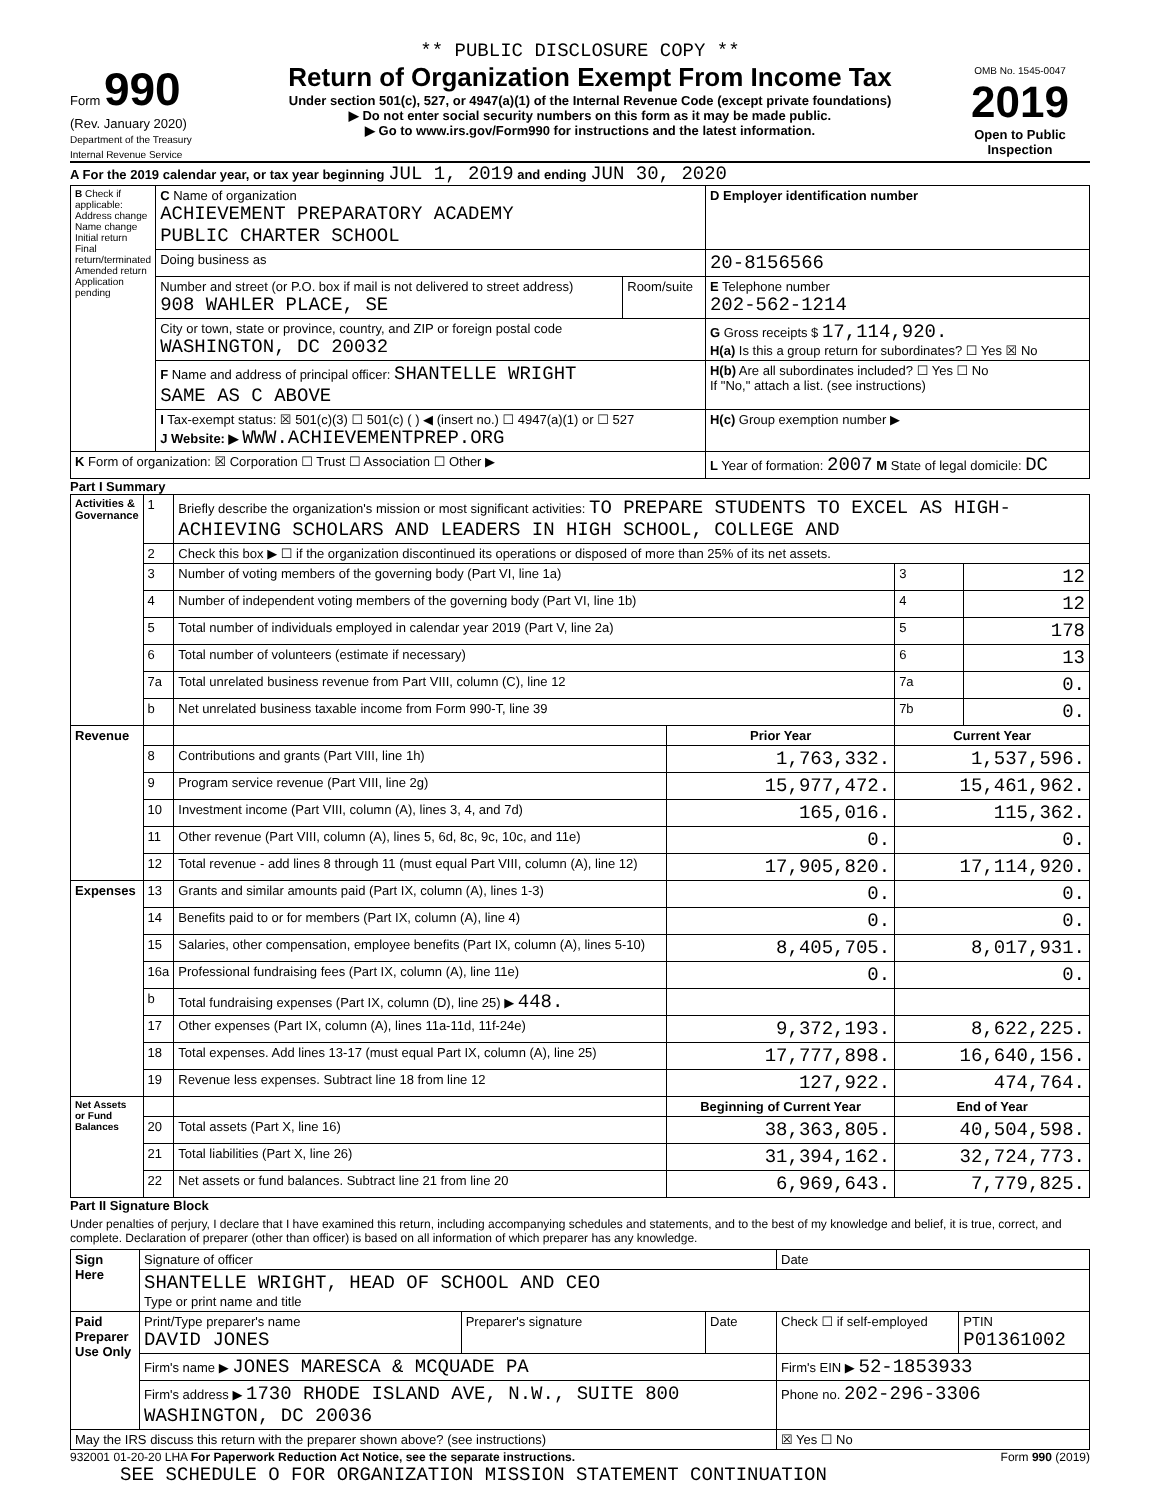** PUBLIC DISCLOSURE COPY **
Form 990
(Rev. January 2020)
Department of the Treasury
Internal Revenue Service
Return of Organization Exempt From Income Tax
Under section 501(c), 527, or 4947(a)(1) of the Internal Revenue Code (except private foundations)
▶ Do not enter social security numbers on this form as it may be made public.
▶ Go to www.irs.gov/Form990 for instructions and the latest information.
OMB No. 1545-0047
2019
Open to Public Inspection
A For the 2019 calendar year, or tax year beginning JUL 1, 2019 and ending JUN 30, 2020
| B Check if applicable: Address change Name change Initial return Final return/terminated Amended return Application pending | C Name of organization ACHIEVEMENT PREPARATORY ACADEMY PUBLIC CHARTER SCHOOL | | D Employer identification number |
| | Doing business as | | 20-8156566 |
| | Number and street (or P.O. box if mail is not delivered to street address) 908 WAHLER PLACE, SE | Room/suite | E Telephone number 202-562-1214 |
| | City or town, state or province, country, and ZIP or foreign postal code WASHINGTON, DC 20032 | | G Gross receipts $ 17,114,920. H(a) Is this a group return for subordinates? ☐ Yes ☒ No |
| | F Name and address of principal officer: SHANTELLE WRIGHT SAME AS C ABOVE | | H(b) Are all subordinates included? ☐ Yes ☐ No If "No," attach a list. (see instructions) |
| | I Tax-exempt status: ☒ 501(c)(3) ☐ 501(c) ( ) ◀ (insert no.) ☐ 4947(a)(1) or ☐ 527 J Website: ▶ WWW.ACHIEVEMENTPREP.ORG | | H(c) Group exemption number ▶ |
| K Form of organization: ☒ Corporation ☐ Trust ☐ Association ☐ Other ▶ | | | L Year of formation: 2007 M State of legal domicile: DC |
Part I Summary
| Activities & Governance | 1 | Briefly describe the organization's mission or most significant activities: TO PREPARE STUDENTS TO EXCEL AS HIGH-ACHIEVING SCHOLARS AND LEADERS IN HIGH SCHOOL, COLLEGE AND | | | |
| | 2 | Check this box ▶ ☐ if the organization discontinued its operations or disposed of more than 25% of its net assets. | | | |
| | 3 | Number of voting members of the governing body (Part VI, line 1a) | | 3 | 12 |
| | 4 | Number of independent voting members of the governing body (Part VI, line 1b) | | 4 | 12 |
| | 5 | Total number of individuals employed in calendar year 2019 (Part V, line 2a) | | 5 | 178 |
| | 6 | Total number of volunteers (estimate if necessary) | | 6 | 13 |
| | 7a | Total unrelated business revenue from Part VIII, column (C), line 12 | | 7a | 0. |
| | b | Net unrelated business taxable income from Form 990-T, line 39 | | 7b | 0. |
| Revenue | | | Prior Year | Current Year | |
| | 8 | Contributions and grants (Part VIII, line 1h) | 1,763,332. | 1,537,596. | |
| | 9 | Program service revenue (Part VIII, line 2g) | 15,977,472. | 15,461,962. | |
| | 10 | Investment income (Part VIII, column (A), lines 3, 4, and 7d) | 165,016. | 115,362. | |
| | 11 | Other revenue (Part VIII, column (A), lines 5, 6d, 8c, 9c, 10c, and 11e) | 0. | 0. | |
| | 12 | Total revenue - add lines 8 through 11 (must equal Part VIII, column (A), line 12) | 17,905,820. | 17,114,920. | |
| Expenses | 13 | Grants and similar amounts paid (Part IX, column (A), lines 1-3) | 0. | 0. | |
| | 14 | Benefits paid to or for members (Part IX, column (A), line 4) | 0. | 0. | |
| | 15 | Salaries, other compensation, employee benefits (Part IX, column (A), lines 5-10) | 8,405,705. | 8,017,931. | |
| | 16a | Professional fundraising fees (Part IX, column (A), line 11e) | 0. | 0. | |
| | b | Total fundraising expenses (Part IX, column (D), line 25) ▶ 448. | | | |
| | 17 | Other expenses (Part IX, column (A), lines 11a-11d, 11f-24e) | 9,372,193. | 8,622,225. | |
| | 18 | Total expenses. Add lines 13-17 (must equal Part IX, column (A), line 25) | 17,777,898. | 16,640,156. | |
| | 19 | Revenue less expenses. Subtract line 18 from line 12 | 127,922. | 474,764. | |
| Net Assets or Fund Balances | | | Beginning of Current Year | End of Year | |
| | 20 | Total assets (Part X, line 16) | 38,363,805. | 40,504,598. | |
| | 21 | Total liabilities (Part X, line 26) | 31,394,162. | 32,724,773. | |
| | 22 | Net assets or fund balances. Subtract line 21 from line 20 | 6,969,643. | 7,779,825. | |
Part II Signature Block
Under penalties of perjury, I declare that I have examined this return, including accompanying schedules and statements, and to the best of my knowledge and belief, it is true, correct, and complete. Declaration of preparer (other than officer) is based on all information of which preparer has any knowledge.
| Sign Here | Signature of officer | | | Date | |
| | SHANTELLE WRIGHT, HEAD OF SCHOOL AND CEO Type or print name and title | | | | |
| Paid Preparer Use Only | Print/Type preparer's name DAVID JONES | Preparer's signature | Date | Check ☐ if self-employed | PTIN P01361002 |
| | Firm's name ▶ JONES MARESCA & MCQUADE PA | | | Firm's EIN ▶ 52-1853933 | |
| | Firm's address ▶ 1730 RHODE ISLAND AVE, N.W., SUITE 800 WASHINGTON, DC 20036 | | | Phone no. 202-296-3306 | |
| May the IRS discuss this return with the preparer shown above? (see instructions) | | | | ☒ Yes ☐ No | |
932001 01-20-20 LHA For Paperwork Reduction Act Notice, see the separate instructions. Form 990 (2019)
SEE SCHEDULE O FOR ORGANIZATION MISSION STATEMENT CONTINUATION